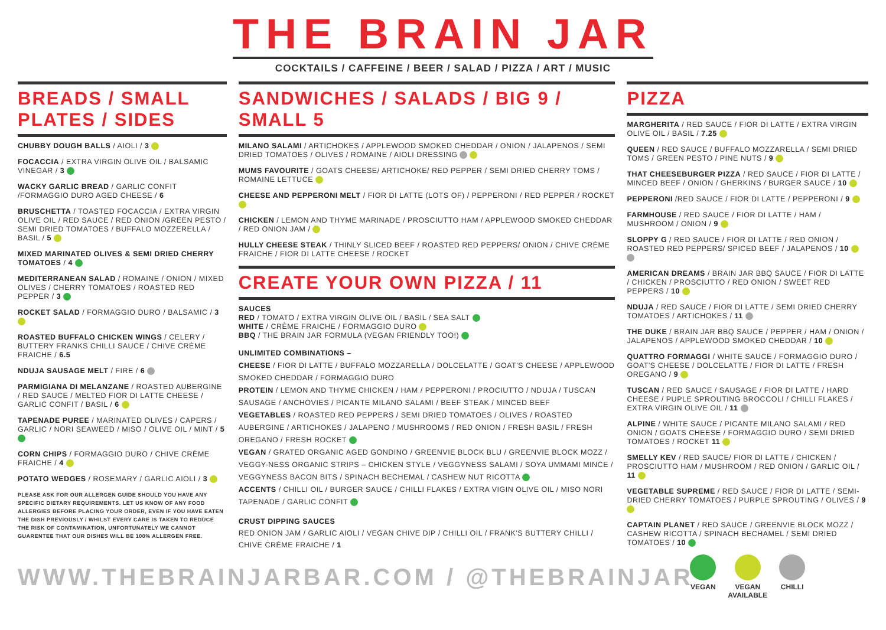THE BRAIN JAR
COCKTAILS / CAFFEINE / BEER / SALAD / PIZZA / ART / MUSIC
BREADS / SMALL PLATES / SIDES
CHUBBY DOUGH BALLS / AIOLI / 3
FOCACCIA / EXTRA VIRGIN OLIVE OIL / BALSAMIC VINEGAR / 3
WACKY GARLIC BREAD / GARLIC CONFIT /FORMAGGIO DURO AGED CHEESE / 6
BRUSCHETTA / TOASTED FOCACCIA / EXTRA VIRGIN OLIVE OIL / RED SAUCE / RED ONION /GREEN PESTO / SEMI DRIED TOMATOES / BUFFALO MOZZERELLA / BASIL / 5
MIXED MARINATED OLIVES & SEMI DRIED CHERRY TOMATOES / 4
MEDITERRANEAN SALAD / ROMAINE / ONION / MIXED OLIVES / CHERRY TOMATOES / ROASTED RED PEPPER / 3
ROCKET SALAD / FORMAGGIO DURO / BALSAMIC / 3
ROASTED BUFFALO CHICKEN WINGS / CELERY / BUTTERY FRANKS CHILLI SAUCE / CHIVE CRÈME FRAICHE / 6.5
NDUJA SAUSAGE MELT / FIRE / 6
PARMIGIANA DI MELANZANE / ROASTED AUBERGINE / RED SAUCE / MELTED FIOR DI LATTE CHEESE / GARLIC CONFIT / BASIL / 6
TAPENADE PUREE / MARINATED OLIVES / CAPERS / GARLIC / NORI SEAWEED / MISO / OLIVE OIL / MINT / 5
CORN CHIPS / FORMAGGIO DURO / CHIVE CRÈME FRAICHE / 4
POTATO WEDGES / ROSEMARY / GARLIC AIOLI / 3
PLEASE ASK FOR OUR ALLERGEN GUIDE SHOULD YOU HAVE ANY SPECIFIC DIETARY REQUIREMENTS. LET US KNOW OF ANY FOOD ALLERGIES BEFORE PLACING YOUR ORDER, EVEN IF YOU HAVE EATEN THE DISH PREVIOUSLY / WHILST EVERY CARE IS TAKEN TO REDUCE THE RISK OF CONTAMINATION, UNFORTUNATELY WE CANNOT GUARENTEE THAT OUR DISHES WILL BE 100% ALLERGEN FREE.
SANDWICHES / SALADS / BIG 9 / SMALL 5
MILANO SALAMI / ARTICHOKES / APPLEWOOD SMOKED CHEDDAR / ONION / JALAPENOS / SEMI DRIED TOMATOES / OLIVES / ROMAINE / AIOLI DRESSING
MUMS FAVOURITE / GOATS CHEESE/ ARTICHOKE/ RED PEPPER / SEMI DRIED CHERRY TOMS / ROMAINE LETTUCE
CHEESE AND PEPPERONI MELT / FIOR DI LATTE (LOTS OF) / PEPPERONI / RED PEPPER / ROCKET
CHICKEN / LEMON AND THYME MARINADE / PROSCIUTTO HAM / APPLEWOOD SMOKED CHEDDAR / RED ONION JAM /
HULLY CHEESE STEAK / THINLY SLICED BEEF / ROASTED RED PEPPERS/ ONION / CHIVE CRÈME FRAICHE / FIOR DI LATTE CHEESE / ROCKET
CREATE YOUR OWN PIZZA / 11
SAUCES
RED / TOMATO / EXTRA VIRGIN OLIVE OIL / BASIL / SEA SALT
WHITE / CRÈME FRAICHE / FORMAGGIO DURO
BBQ / THE BRAIN JAR FORMULA (VEGAN FRIENDLY TOO!)
UNLIMITED COMBINATIONS –
CHEESE / FIOR DI LATTE / BUFFALO MOZZARELLA / DOLCELATTE / GOAT'S CHEESE / APPLEWOOD SMOKED CHEDDAR / FORMAGGIO DURO
PROTEIN / LEMON AND THYME CHICKEN / HAM / PEPPERONI / PROCIUTTO / NDUJA / TUSCAN SAUSAGE / ANCHOVIES / PICANTE MILANO SALAMI / BEEF STEAK / MINCED BEEF
VEGETABLES / ROASTED RED PEPPERS / SEMI DRIED TOMATOES / OLIVES / ROASTED AUBERGINE / ARTICHOKES / JALAPENO / MUSHROOMS / RED ONION / FRESH BASIL / FRESH OREGANO / FRESH ROCKET
VEGAN / GRATED ORGANIC AGED GONDINO / GREENVIE BLOCK BLU / GREENVIE BLOCK MOZZ / VEGGY-NESS ORGANIC STRIPS – CHICKEN STYLE / VEGGYNESS SALAMI / SOYA UMMAMI MINCE / VEGGYNESS BACON BITS / SPINACH BECHEMAL / CASHEW NUT RICOTTA
ACCENTS / CHILLI OIL / BURGER SAUCE / CHILLI FLAKES / EXTRA VIGIN OLIVE OIL / MISO NORI TAPENADE / GARLIC CONFIT
CRUST DIPPING SAUCES
RED ONION JAM / GARLIC AIOLI / VEGAN CHIVE DIP / CHILLI OIL / FRANK'S BUTTERY CHILLI / CHIVE CRÈME FRAICHE / 1
PIZZA
MARGHERITA / RED SAUCE / FIOR DI LATTE / EXTRA VIRGIN OLIVE OIL / BASIL / 7.25
QUEEN / RED SAUCE / BUFFALO MOZZARELLA / SEMI DRIED TOMS / GREEN PESTO / PINE NUTS / 9
THAT CHEESEBURGER PIZZA / RED SAUCE / FIOR DI LATTE / MINCED BEEF / ONION / GHERKINS / BURGER SAUCE / 10
PEPPERONI /RED SAUCE / FIOR DI LATTE / PEPPERONI / 9
FARMHOUSE / RED SAUCE / FIOR DI LATTE / HAM / MUSHROOM / ONION / 9
SLOPPY G / RED SAUCE / FIOR DI LATTE / RED ONION / ROASTED RED PEPPERS/ SPICED BEEF / JALAPENOS / 10
AMERICAN DREAMS / BRAIN JAR BBQ SAUCE / FIOR DI LATTE / CHICKEN / PROSCIUTTO / RED ONION / SWEET RED PEPPERS / 10
NDUJA / RED SAUCE / FIOR DI LATTE / SEMI DRIED CHERRY TOMATOES / ARTICHOKES / 11
THE DUKE / BRAIN JAR BBQ SAUCE / PEPPER / HAM / ONION / JALAPENOS / APPLEWOOD SMOKED CHEDDAR / 10
QUATTRO FORMAGGI / WHITE SAUCE / FORMAGGIO DURO / GOAT'S CHEESE / DOLCELATTE / FIOR DI LATTE / FRESH OREGANO / 9
TUSCAN / RED SAUCE / SAUSAGE / FIOR DI LATTE / HARD CHEESE / PUPLE SPROUTING BROCCOLI / CHILLI FLAKES / EXTRA VIRGIN OLIVE OIL / 11
ALPINE / WHITE SAUCE / PICANTE MILANO SALAMI / RED ONION / GOATS CHEESE / FORMAGGIO DURO / SEMI DRIED TOMATOES / ROCKET 11
SMELLY KEV / RED SAUCE/ FIOR DI LATTE / CHICKEN / PROSCIUTTO HAM / MUSHROOM / RED ONION / GARLIC OIL / 11
VEGETABLE SUPREME / RED SAUCE / FIOR DI LATTE / SEMI-DRIED CHERRY TOMATOES / PURPLE SPROUTING / OLIVES / 9
CAPTAIN PLANET / RED SAUCE / GREENVIE BLOCK MOZZ / CASHEW RICOTTA / SPINACH BECHAMEL / SEMI DRIED TOMATOES / 10
VEGAN VEGAN
AVAILABLE
CHILLI
WWW.THEBRAINJARBAR.COM / @THEBRAINJAR